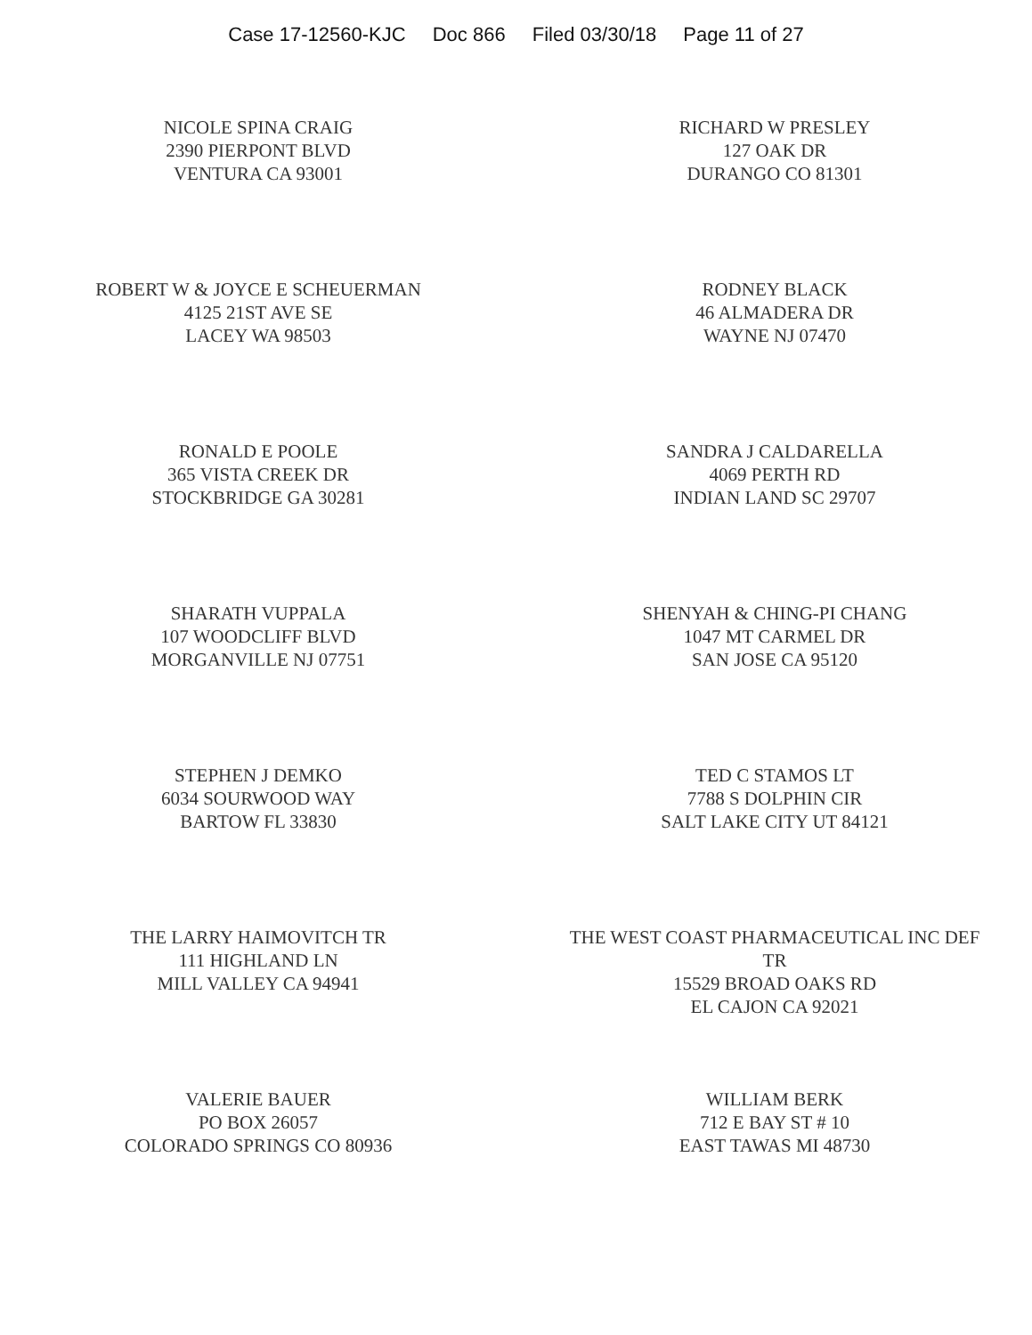Case 17-12560-KJC Doc 866 Filed 03/30/18 Page 11 of 27
NICOLE SPINA CRAIG
2390 PIERPONT BLVD
VENTURA CA 93001
RICHARD W PRESLEY
127 OAK DR
DURANGO CO 81301
ROBERT W & JOYCE E SCHEUERMAN
4125 21ST AVE SE
LACEY WA 98503
RODNEY BLACK
46 ALMADERA DR
WAYNE NJ 07470
RONALD E POOLE
365 VISTA CREEK DR
STOCKBRIDGE GA 30281
SANDRA J CALDARELLA
4069 PERTH RD
INDIAN LAND SC 29707
SHARATH VUPPALA
107 WOODCLIFF BLVD
MORGANVILLE NJ 07751
SHENYAH & CHING-PI CHANG
1047 MT CARMEL DR
SAN JOSE CA 95120
STEPHEN J DEMKO
6034 SOURWOOD WAY
BARTOW FL 33830
TED C STAMOS LT
7788 S DOLPHIN CIR
SALT LAKE CITY UT 84121
THE LARRY HAIMOVITCH TR
111 HIGHLAND LN
MILL VALLEY CA 94941
THE WEST COAST PHARMACEUTICAL INC DEF
TR
15529 BROAD OAKS RD
EL CAJON CA 92021
VALERIE BAUER
PO BOX 26057
COLORADO SPRINGS CO 80936
WILLIAM BERK
712 E BAY ST # 10
EAST TAWAS MI 48730